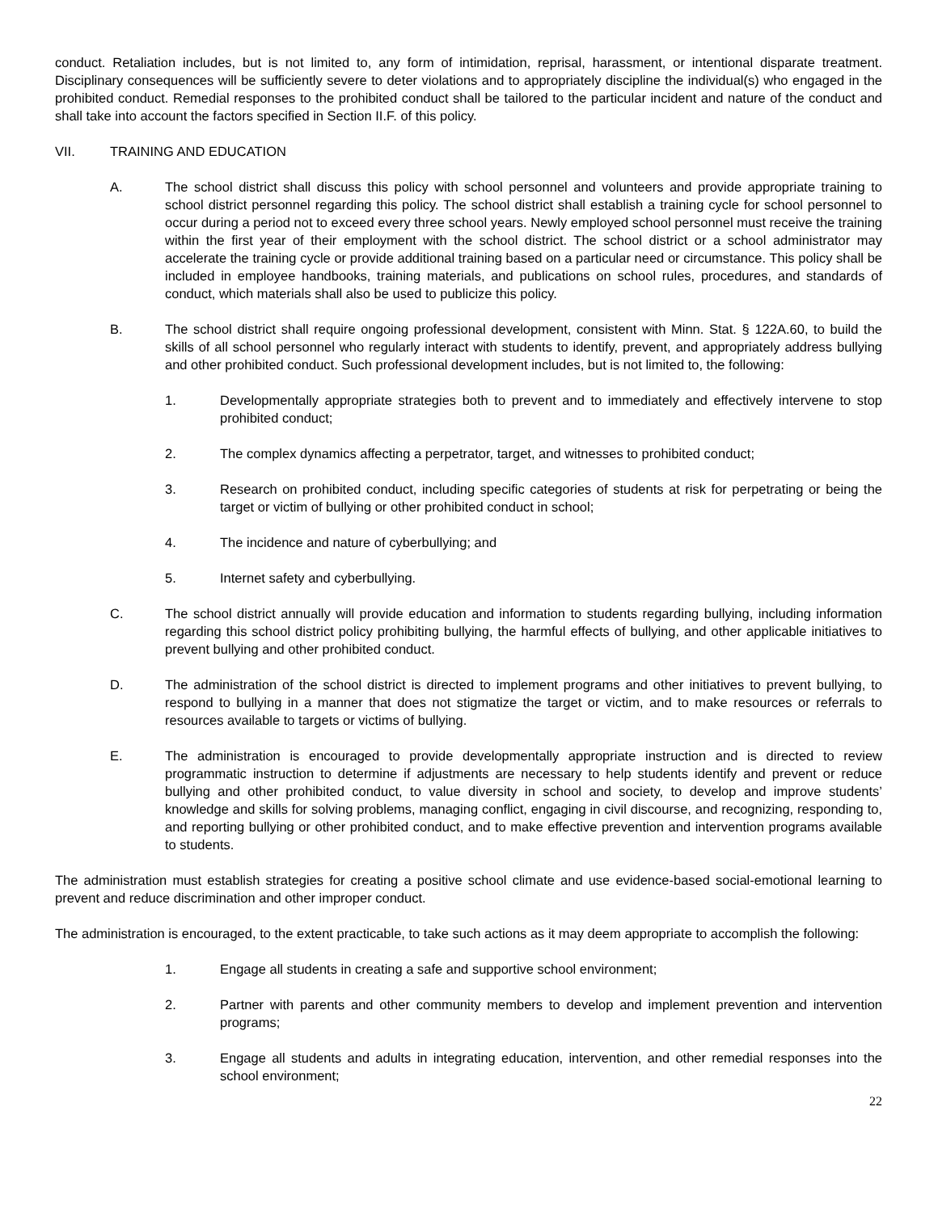conduct. Retaliation includes, but is not limited to, any form of intimidation, reprisal, harassment, or intentional disparate treatment. Disciplinary consequences will be sufficiently severe to deter violations and to appropriately discipline the individual(s) who engaged in the prohibited conduct. Remedial responses to the prohibited conduct shall be tailored to the particular incident and nature of the conduct and shall take into account the factors specified in Section II.F. of this policy.
VII. TRAINING AND EDUCATION
A. The school district shall discuss this policy with school personnel and volunteers and provide appropriate training to school district personnel regarding this policy. The school district shall establish a training cycle for school personnel to occur during a period not to exceed every three school years. Newly employed school personnel must receive the training within the first year of their employment with the school district. The school district or a school administrator may accelerate the training cycle or provide additional training based on a particular need or circumstance. This policy shall be included in employee handbooks, training materials, and publications on school rules, procedures, and standards of conduct, which materials shall also be used to publicize this policy.
B. The school district shall require ongoing professional development, consistent with Minn. Stat. § 122A.60, to build the skills of all school personnel who regularly interact with students to identify, prevent, and appropriately address bullying and other prohibited conduct. Such professional development includes, but is not limited to, the following:
1. Developmentally appropriate strategies both to prevent and to immediately and effectively intervene to stop prohibited conduct;
2. The complex dynamics affecting a perpetrator, target, and witnesses to prohibited conduct;
3. Research on prohibited conduct, including specific categories of students at risk for perpetrating or being the target or victim of bullying or other prohibited conduct in school;
4. The incidence and nature of cyberbullying; and
5. Internet safety and cyberbullying.
C. The school district annually will provide education and information to students regarding bullying, including information regarding this school district policy prohibiting bullying, the harmful effects of bullying, and other applicable initiatives to prevent bullying and other prohibited conduct.
D. The administration of the school district is directed to implement programs and other initiatives to prevent bullying, to respond to bullying in a manner that does not stigmatize the target or victim, and to make resources or referrals to resources available to targets or victims of bullying.
E. The administration is encouraged to provide developmentally appropriate instruction and is directed to review programmatic instruction to determine if adjustments are necessary to help students identify and prevent or reduce bullying and other prohibited conduct, to value diversity in school and society, to develop and improve students’ knowledge and skills for solving problems, managing conflict, engaging in civil discourse, and recognizing, responding to, and reporting bullying or other prohibited conduct, and to make effective prevention and intervention programs available to students.
The administration must establish strategies for creating a positive school climate and use evidence-based social-emotional learning to prevent and reduce discrimination and other improper conduct.
The administration is encouraged, to the extent practicable, to take such actions as it may deem appropriate to accomplish the following:
1. Engage all students in creating a safe and supportive school environment;
2. Partner with parents and other community members to develop and implement prevention and intervention programs;
3. Engage all students and adults in integrating education, intervention, and other remedial responses into the school environment;
22